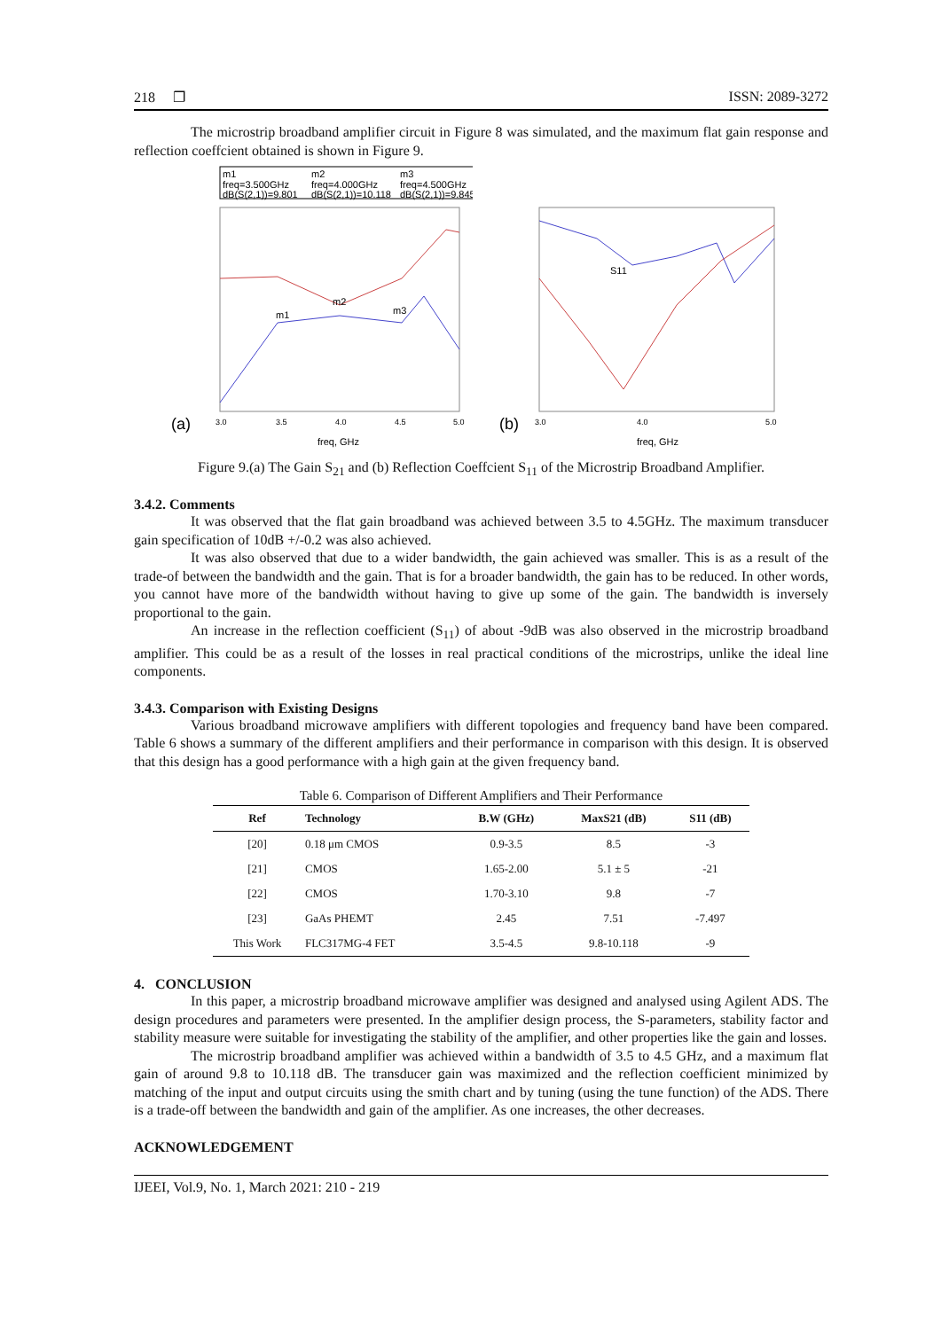218 ❐ ISSN: 2089-3272
The microstrip broadband amplifier circuit in Figure 8 was simulated, and the maximum flat gain response and reflection coeffcient obtained is shown in Figure 9.
m1
freq=3.500GHz
dB(S(2,1))=9.801
m2
freq=4.000GHz
dB(S(2,1))=10.118
m3
freq=4.500GHz
dB(S(2,1))=9.845
m1
m2
m3
(a)
freq, GHz
3.0
3.5
4.0
4.5
5.0
S11
(b)
freq, GHz
3.0
4.0
5.0
Figure 9.(a) The Gain S<sub>21</sub> and (b) Reflection Coeffcient S<sub>11</sub> of the Microstrip Broadband Amplifier.
3.4.2. Comments
It was observed that the flat gain broadband was achieved between 3.5 to 4.5GHz. The maximum transducer gain specification of 10dB +/-0.2 was also achieved.
It was also observed that due to a wider bandwidth, the gain achieved was smaller. This is as a result of the trade-of between the bandwidth and the gain. That is for a broader bandwidth, the gain has to be reduced. In other words, you cannot have more of the bandwidth without having to give up some of the gain. The bandwidth is inversely proportional to the gain.
An increase in the reflection coefficient (S<sub>11</sub>) of about -9dB was also observed in the microstrip broadband amplifier. This could be as a result of the losses in real practical conditions of the microstrips, unlike the ideal line components.
3.4.3. Comparison with Existing Designs
Various broadband microwave amplifiers with different topologies and frequency band have been compared. Table 6 shows a summary of the different amplifiers and their performance in comparison with this design. It is observed that this design has a good performance with a high gain at the given frequency band.
Table 6. Comparison of Different Amplifiers and Their Performance
| Ref | Technology | B.W (GHz) | MaxS21 (dB) | S11 (dB) |
| --- | --- | --- | --- | --- |
| [20] | 0.18 μm CMOS | 0.9-3.5 | 8.5 | -3 |
| [21] | CMOS | 1.65-2.00 | 5.1 ± 5 | -21 |
| [22] | CMOS | 1.70-3.10 | 9.8 | -7 |
| [23] | GaAs PHEMT | 2.45 | 7.51 | -7.497 |
| This Work | FLC317MG-4 FET | 3.5-4.5 | 9.8-10.118 | -9 |
4. CONCLUSION
In this paper, a microstrip broadband microwave amplifier was designed and analysed using Agilent ADS. The design procedures and parameters were presented. In the amplifier design process, the S-parameters, stability factor and stability measure were suitable for investigating the stability of the amplifier, and other properties like the gain and losses.
The microstrip broadband amplifier was achieved within a bandwidth of 3.5 to 4.5 GHz, and a maximum flat gain of around 9.8 to 10.118 dB. The transducer gain was maximized and the reflection coefficient minimized by matching of the input and output circuits using the smith chart and by tuning (using the tune function) of the ADS. There is a trade-off between the bandwidth and gain of the amplifier. As one increases, the other decreases.
ACKNOWLEDGEMENT
IJEEI, Vol.9, No. 1, March 2021: 210 - 219